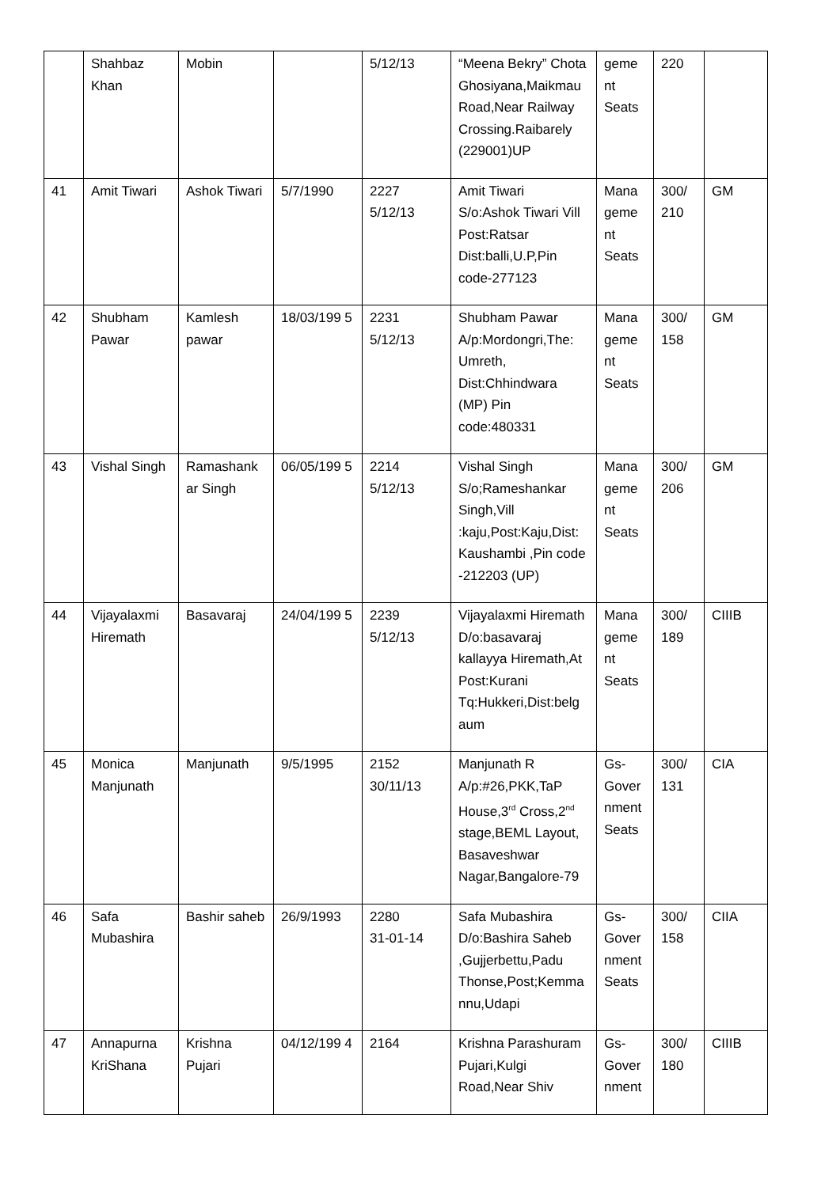| | Shahbaz Khan | Mobin | | 5/12/13 | “Meena Bekry” Chota Ghosiyana,Maikmau Road,Near Railway Crossing.Raibarely (229001)UP | geme nt Seats | 220 | |
| 41 | Amit Tiwari | Ashok Tiwari | 5/7/1990 | 2227 5/12/13 | Amit Tiwari S/o:Ashok Tiwari Vill Post:Ratsar Dist:balli,U.P,Pin code-277123 | Mana geme nt Seats | 300/ 210 | GM |
| 42 | Shubham Pawar | Kamlesh pawar | 18/03/199 5 | 2231 5/12/13 | Shubham Pawar A/p:Mordongri,The: Umreth, Dist:Chhindwara (MP) Pin code:480331 | Mana geme nt Seats | 300/ 158 | GM |
| 43 | Vishal Singh | Ramashank ar Singh | 06/05/199 5 | 2214 5/12/13 | Vishal Singh S/o;Rameshankar Singh,Vill :kaju,Post:Kaju,Dist: Kaushambi ,Pin code -212203 (UP) | Mana geme nt Seats | 300/ 206 | GM |
| 44 | Vijayalaxmi Hiremath | Basavaraj | 24/04/199 5 | 2239 5/12/13 | Vijayalaxmi Hiremath D/o:basavaraj kallayya Hiremath,At Post:Kurani Tq:Hukkeri,Dist:belg aum | Mana geme nt Seats | 300/ 189 | CIIIB |
| 45 | Monica Manjunath | Manjunath | 9/5/1995 | 2152 30/11/13 | Manjunath R A/p:#26,PKK,TaP House,3<sup>rd</sup> Cross,2<sup>nd</sup> stage,BEML Layout, Basaveshwar Nagar,Bangalore-79 | Gs- Gover nment Seats | 300/ 131 | CIA |
| 46 | Safa Mubashira | Bashir saheb | 26/9/1993 | 2280 31-01-14 | Safa Mubashira D/o:Bashira Saheb ,Gujjerbettu,Padu Thonse,Post;Kemma nnu,Udapi | Gs- Gover nment Seats | 300/ 158 | CIIA |
| 47 | Annapurna KriShana | Krishna Pujari | 04/12/199 4 | 2164 | Krishna Parashuram Pujari,Kulgi Road,Near Shiv | Gs- Gover nment | 300/ 180 | CIIIB |